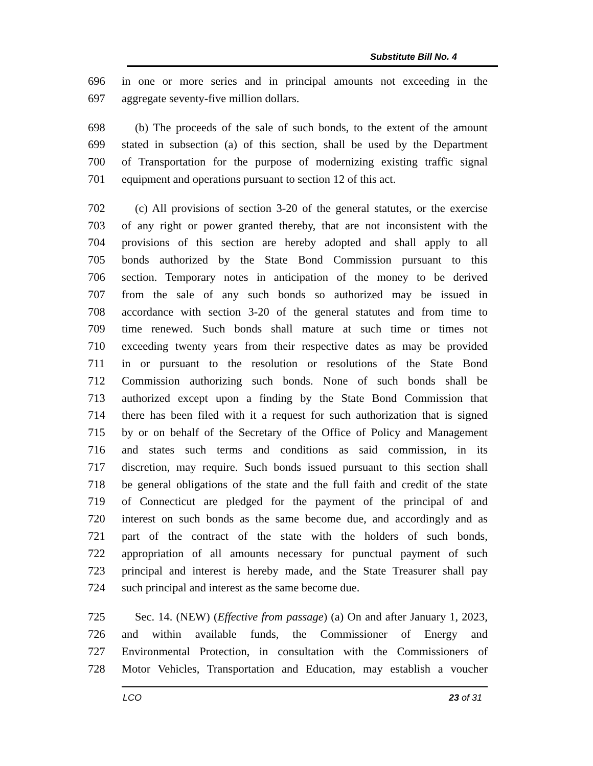Substitute Bill No. 4
696 in one or more series and in principal amounts not exceeding in the
697 aggregate seventy-five million dollars.
698 (b) The proceeds of the sale of such bonds, to the extent of the amount
699 stated in subsection (a) of this section, shall be used by the Department
700 of Transportation for the purpose of modernizing existing traffic signal
701 equipment and operations pursuant to section 12 of this act.
702 (c) All provisions of section 3-20 of the general statutes, or the exercise
703 of any right or power granted thereby, that are not inconsistent with the
704 provisions of this section are hereby adopted and shall apply to all
705 bonds authorized by the State Bond Commission pursuant to this
706 section. Temporary notes in anticipation of the money to be derived
707 from the sale of any such bonds so authorized may be issued in
708 accordance with section 3-20 of the general statutes and from time to
709 time renewed. Such bonds shall mature at such time or times not
710 exceeding twenty years from their respective dates as may be provided
711 in or pursuant to the resolution or resolutions of the State Bond
712 Commission authorizing such bonds. None of such bonds shall be
713 authorized except upon a finding by the State Bond Commission that
714 there has been filed with it a request for such authorization that is signed
715 by or on behalf of the Secretary of the Office of Policy and Management
716 and states such terms and conditions as said commission, in its
717 discretion, may require. Such bonds issued pursuant to this section shall
718 be general obligations of the state and the full faith and credit of the state
719 of Connecticut are pledged for the payment of the principal of and
720 interest on such bonds as the same become due, and accordingly and as
721 part of the contract of the state with the holders of such bonds,
722 appropriation of all amounts necessary for punctual payment of such
723 principal and interest is hereby made, and the State Treasurer shall pay
724 such principal and interest as the same become due.
725 Sec. 14. (NEW) (Effective from passage) (a) On and after January 1, 2023,
726 and within available funds, the Commissioner of Energy and
727 Environmental Protection, in consultation with the Commissioners of
728 Motor Vehicles, Transportation and Education, may establish a voucher
LCO 23 of 31